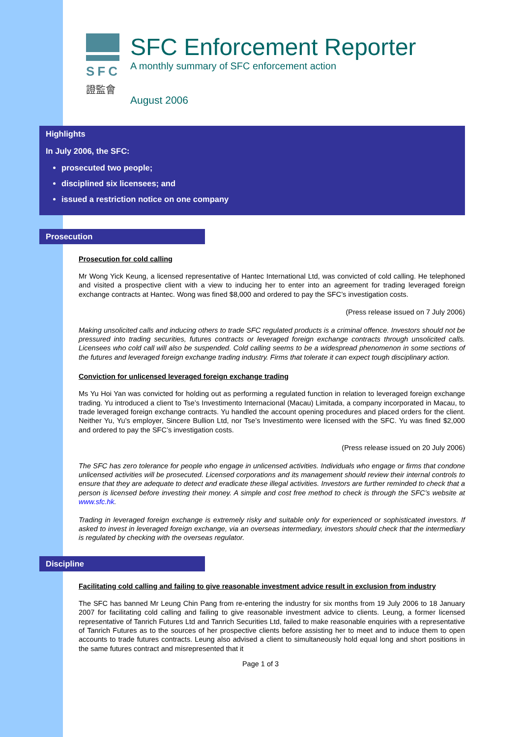SFC
證監會
SFC Enforcement Reporter
A monthly summary of SFC enforcement action
August 2006
Highlights
In July 2006, the SFC:
prosecuted two people;
disciplined six licensees; and
issued a restriction notice on one company
Prosecution
Prosecution for cold calling
Mr Wong Yick Keung, a licensed representative of Hantec International Ltd, was convicted of cold calling. He telephoned and visited a prospective client with a view to inducing her to enter into an agreement for trading leveraged foreign exchange contracts at Hantec. Wong was fined $8,000 and ordered to pay the SFC’s investigation costs.
(Press release issued on 7 July 2006)
Making unsolicited calls and inducing others to trade SFC regulated products is a criminal offence. Investors should not be pressured into trading securities, futures contracts or leveraged foreign exchange contracts through unsolicited calls. Licensees who cold call will also be suspended. Cold calling seems to be a widespread phenomenon in some sections of the futures and leveraged foreign exchange trading industry. Firms that tolerate it can expect tough disciplinary action.
Conviction for unlicensed leveraged foreign exchange trading
Ms Yu Hoi Yan was convicted for holding out as performing a regulated function in relation to leveraged foreign exchange trading. Yu introduced a client to Tse’s Investimento Internacional (Macau) Limitada, a company incorporated in Macau, to trade leveraged foreign exchange contracts. Yu handled the account opening procedures and placed orders for the client. Neither Yu, Yu’s employer, Sincere Bullion Ltd, nor Tse’s Investimento were licensed with the SFC. Yu was fined $2,000 and ordered to pay the SFC’s investigation costs.
(Press release issued on 20 July 2006)
The SFC has zero tolerance for people who engage in unlicensed activities. Individuals who engage or firms that condone unlicensed activities will be prosecuted. Licensed corporations and its management should review their internal controls to ensure that they are adequate to detect and eradicate these illegal activities. Investors are further reminded to check that a person is licensed before investing their money. A simple and cost free method to check is through the SFC’s website at www.sfc.hk.
Trading in leveraged foreign exchange is extremely risky and suitable only for experienced or sophisticated investors. If asked to invest in leveraged foreign exchange, via an overseas intermediary, investors should check that the intermediary is regulated by checking with the overseas regulator.
Discipline
Facilitating cold calling and failing to give reasonable investment advice result in exclusion from industry
The SFC has banned Mr Leung Chin Pang from re-entering the industry for six months from 19 July 2006 to 18 January 2007 for facilitating cold calling and failing to give reasonable investment advice to clients. Leung, a former licensed representative of Tanrich Futures Ltd and Tanrich Securities Ltd, failed to make reasonable enquiries with a representative of Tanrich Futures as to the sources of her prospective clients before assisting her to meet and to induce them to open accounts to trade futures contracts. Leung also advised a client to simultaneously hold equal long and short positions in the same futures contract and misrepresented that it
Page 1 of 3